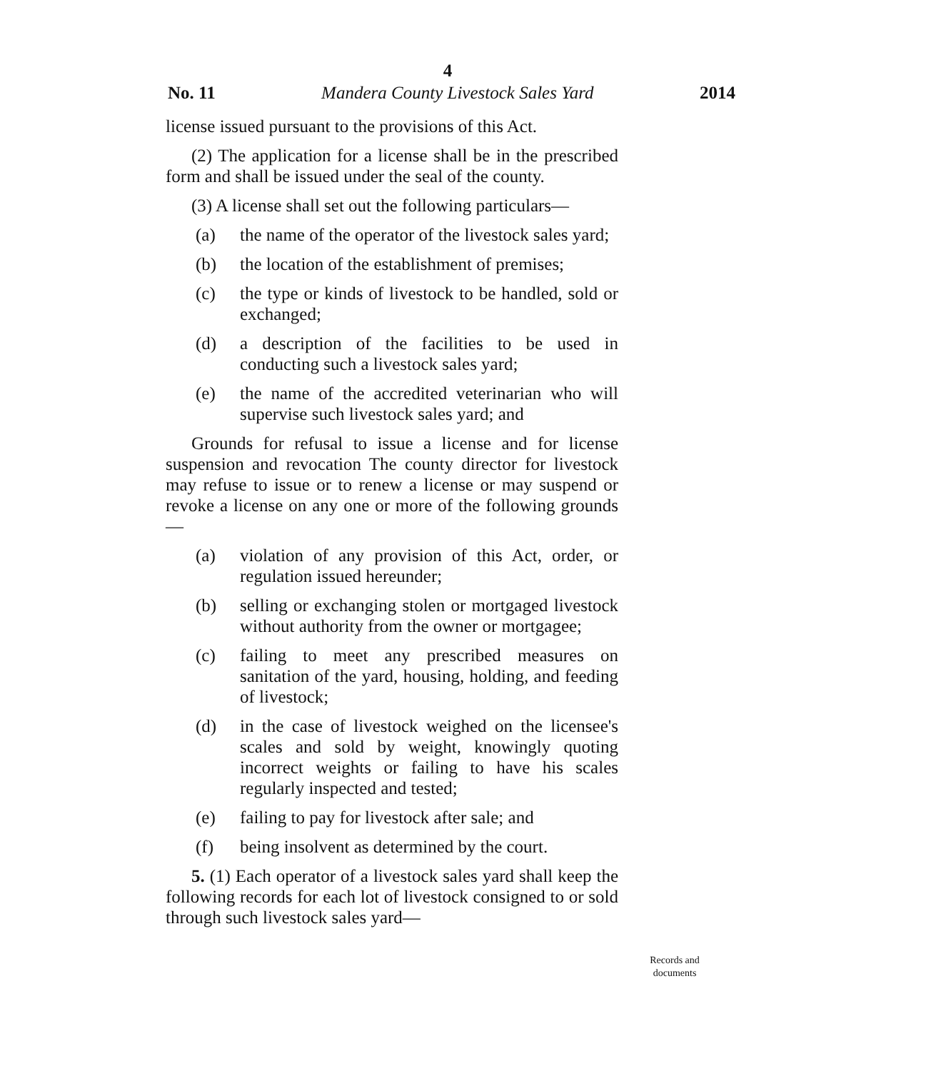4
No. 11 Mandera County Livestock Sales Yard 2014
license issued pursuant to the provisions of this Act.
(2) The application for a license shall be in the prescribed form and shall be issued under the seal of the county.
(3) A license shall set out the following particulars—
(a) the name of the operator of the livestock sales yard;
(b) the location of the establishment of premises;
(c) the type or kinds of livestock to be handled, sold or exchanged;
(d) a description of the facilities to be used in conducting such a livestock sales yard;
(e) the name of the accredited veterinarian who will supervise such livestock sales yard; and
Grounds for refusal to issue a license and for license suspension and revocation The county director for livestock may refuse to issue or to renew a license or may suspend or revoke a license on any one or more of the following grounds—
(a) violation of any provision of this Act, order, or regulation issued hereunder;
(b) selling or exchanging stolen or mortgaged livestock without authority from the owner or mortgagee;
(c) failing to meet any prescribed measures on sanitation of the yard, housing, holding, and feeding of livestock;
(d) in the case of livestock weighed on the licensee's scales and sold by weight, knowingly quoting incorrect weights or failing to have his scales regularly inspected and tested;
(e) failing to pay for livestock after sale; and
(f) being insolvent as determined by the court.
5. (1) Each operator of a livestock sales yard shall keep the following records for each lot of livestock consigned to or sold through such livestock sales yard—
Records and documents